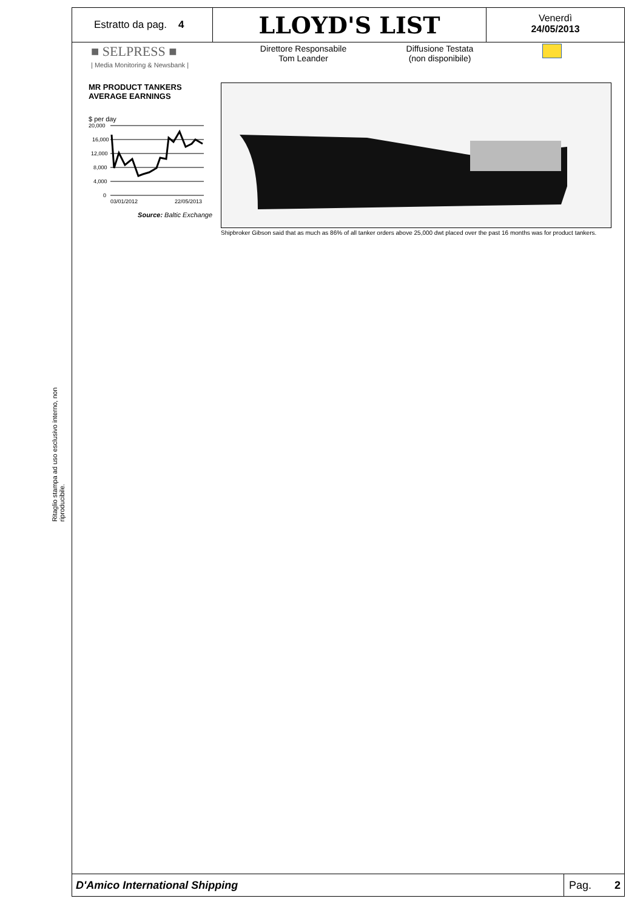Ritaglio stampa ad uso esclusivo interno, non riproducibile.
Estratto da pag. 4
LLOYD'S LIST
Venerdì
24/05/2013
■ SELPRESS ■
| Media Monitoring & Newsbank |
Direttore Responsabile
Tom Leander
Diffusione Testata
(non disponibile)
MR PRODUCT TANKERS
AVERAGE EARNINGS
$ per day
20,000
16,000
12,000
8,000
4,000
0
03/01/2012
22/05/2013
Source: Baltic Exchange
Shipbroker Gibson said that as much as 86% of all tanker orders above 25,000 dwt placed over the past 16 months was for product tankers.
D'Amico International Shipping
Pag. 2